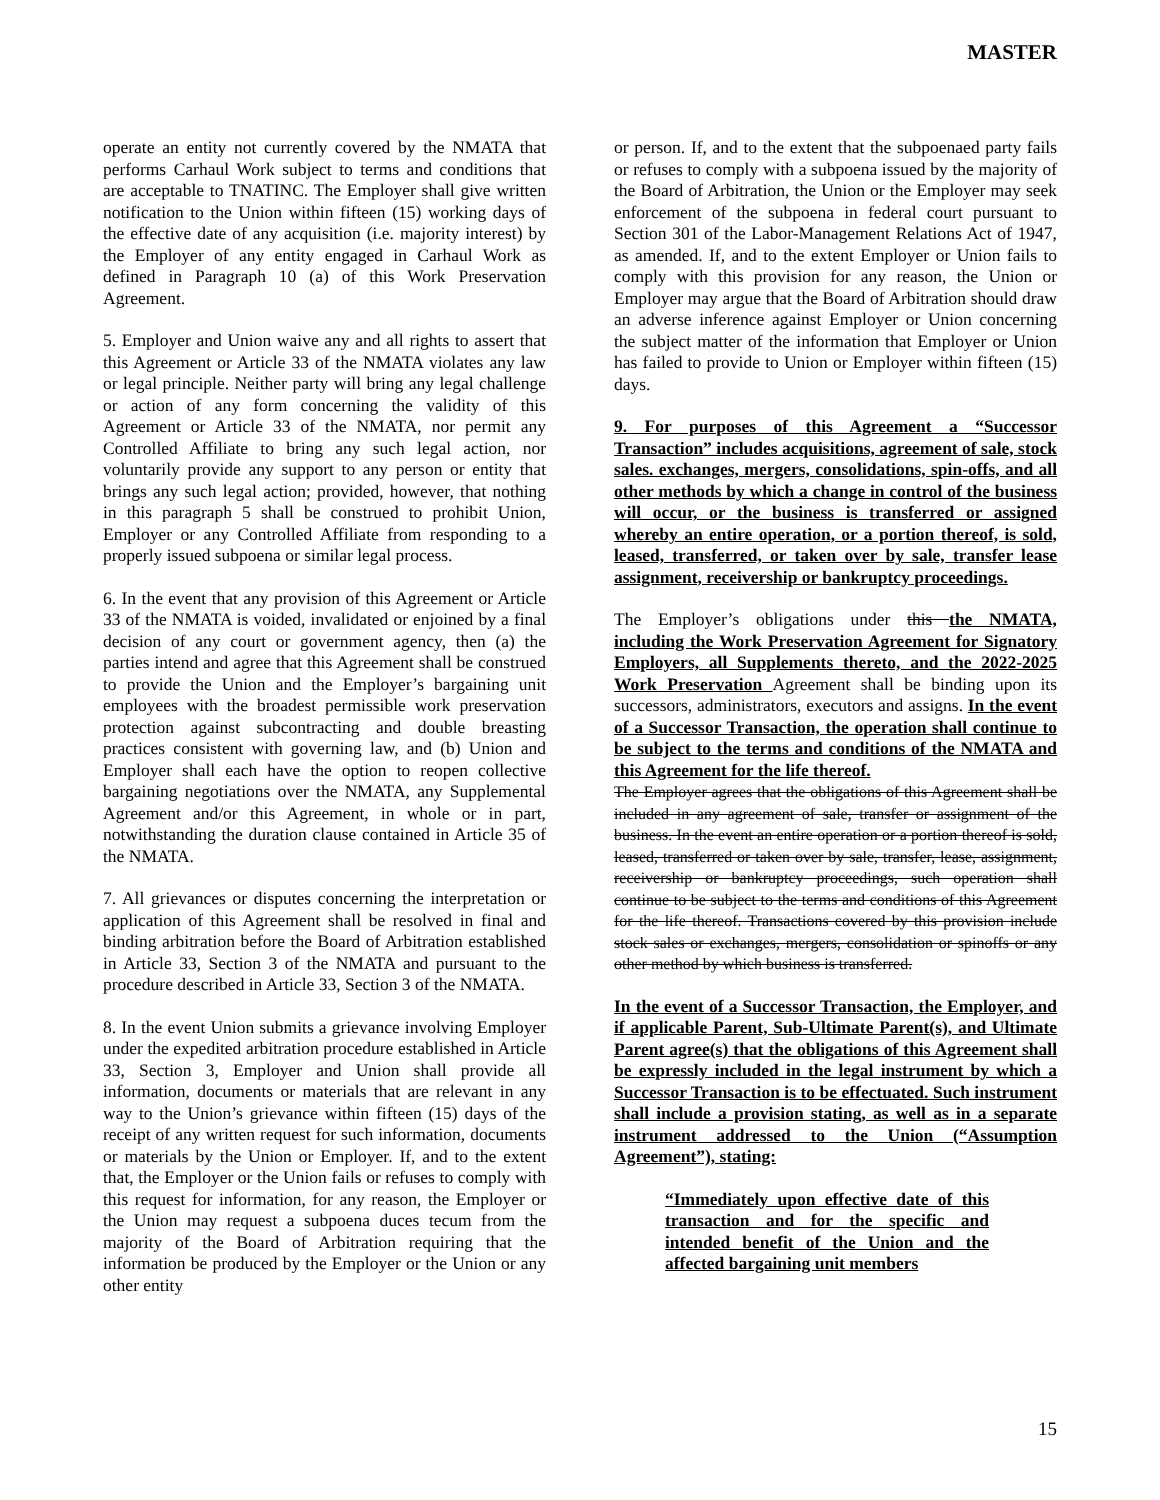MASTER
operate an entity not currently covered by the NMATA that performs Carhaul Work subject to terms and conditions that are acceptable to TNATINC. The Employer shall give written notification to the Union within fifteen (15) working days of the effective date of any acquisition (i.e. majority interest) by the Employer of any entity engaged in Carhaul Work as defined in Paragraph 10 (a) of this Work Preservation Agreement.
5. Employer and Union waive any and all rights to assert that this Agreement or Article 33 of the NMATA violates any law or legal principle. Neither party will bring any legal challenge or action of any form concerning the validity of this Agreement or Article 33 of the NMATA, nor permit any Controlled Affiliate to bring any such legal action, nor voluntarily provide any support to any person or entity that brings any such legal action; provided, however, that nothing in this paragraph 5 shall be construed to prohibit Union, Employer or any Controlled Affiliate from responding to a properly issued subpoena or similar legal process.
6. In the event that any provision of this Agreement or Article 33 of the NMATA is voided, invalidated or enjoined by a final decision of any court or government agency, then (a) the parties intend and agree that this Agreement shall be construed to provide the Union and the Employer’s bargaining unit employees with the broadest permissible work preservation protection against subcontracting and double breasting practices consistent with governing law, and (b) Union and Employer shall each have the option to reopen collective bargaining negotiations over the NMATA, any Supplemental Agreement and/or this Agreement, in whole or in part, notwithstanding the duration clause contained in Article 35 of the NMATA.
7. All grievances or disputes concerning the interpretation or application of this Agreement shall be resolved in final and binding arbitration before the Board of Arbitration established in Article 33, Section 3 of the NMATA and pursuant to the procedure described in Article 33, Section 3 of the NMATA.
8. In the event Union submits a grievance involving Employer under the expedited arbitration procedure established in Article 33, Section 3, Employer and Union shall provide all information, documents or materials that are relevant in any way to the Union’s grievance within fifteen (15) days of the receipt of any written request for such information, documents or materials by the Union or Employer. If, and to the extent that, the Employer or the Union fails or refuses to comply with this request for information, for any reason, the Employer or the Union may request a subpoena duces tecum from the majority of the Board of Arbitration requiring that the information be produced by the Employer or the Union or any other entity
or person. If, and to the extent that the subpoenaed party fails or refuses to comply with a subpoena issued by the majority of the Board of Arbitration, the Union or the Employer may seek enforcement of the subpoena in federal court pursuant to Section 301 of the Labor-Management Relations Act of 1947, as amended. If, and to the extent Employer or Union fails to comply with this provision for any reason, the Union or Employer may argue that the Board of Arbitration should draw an adverse inference against Employer or Union concerning the subject matter of the information that Employer or Union has failed to provide to Union or Employer within fifteen (15) days.
9. For purposes of this Agreement a “Successor Transaction” includes acquisitions, agreement of sale, stock sales. exchanges, mergers, consolidations, spin-offs, and all other methods by which a change in control of the business will occur, or the business is transferred or assigned whereby an entire operation, or a portion thereof, is sold, leased, transferred, or taken over by sale, transfer lease assignment, receivership or bankruptcy proceedings.
The Employer’s obligations under this the NMATA, including the Work Preservation Agreement for Signatory Employers, all Supplements thereto, and the 2022-2025 Work Preservation Agreement shall be binding upon its successors, administrators, executors and assigns. In the event of a Successor Transaction, the operation shall continue to be subject to the terms and conditions of the NMATA and this Agreement for the life thereof.
The Employer agrees that the obligations of this Agreement shall be included in any agreement of sale, transfer or assignment of the business. In the event an entire operation or a portion thereof is sold, leased, transferred or taken over by sale, transfer, lease, assignment, receivership or bankruptcy proceedings, such operation shall continue to be subject to the terms and conditions of this Agreement for the life thereof. Transactions covered by this provision include stock sales or exchanges, mergers, consolidation or spinoffs or any other method by which business is transferred.
In the event of a Successor Transaction, the Employer, and if applicable Parent, Sub-Ultimate Parent(s), and Ultimate Parent agree(s) that the obligations of this Agreement shall be expressly included in the legal instrument by which a Successor Transaction is to be effectuated. Such instrument shall include a provision stating, as well as in a separate instrument addressed to the Union (“Assumption Agreement”), stating:
“Immediately upon effective date of this transaction and for the specific and intended benefit of the Union and the affected bargaining unit members
15